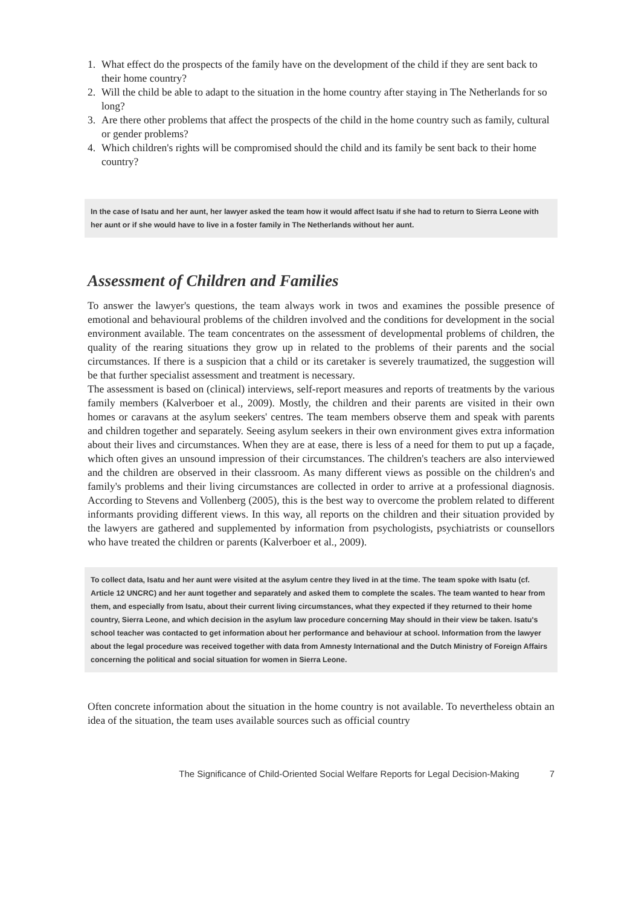1. What effect do the prospects of the family have on the development of the child if they are sent back to their home country?
2. Will the child be able to adapt to the situation in the home country after staying in The Netherlands for so long?
3. Are there other problems that affect the prospects of the child in the home country such as family, cultural or gender problems?
4. Which children's rights will be compromised should the child and its family be sent back to their home country?
In the case of Isatu and her aunt, her lawyer asked the team how it would affect Isatu if she had to return to Sierra Leone with her aunt or if she would have to live in a foster family in The Netherlands without her aunt.
Assessment of Children and Families
To answer the lawyer's questions, the team always work in twos and examines the possible presence of emotional and behavioural problems of the children involved and the conditions for development in the social environment available. The team concentrates on the assessment of developmental problems of children, the quality of the rearing situations they grow up in related to the problems of their parents and the social circumstances. If there is a suspicion that a child or its caretaker is severely traumatized, the suggestion will be that further specialist assessment and treatment is necessary.
The assessment is based on (clinical) interviews, self-report measures and reports of treatments by the various family members (Kalverboer et al., 2009). Mostly, the children and their parents are visited in their own homes or caravans at the asylum seekers' centres. The team members observe them and speak with parents and children together and separately. Seeing asylum seekers in their own environment gives extra information about their lives and circumstances. When they are at ease, there is less of a need for them to put up a façade, which often gives an unsound impression of their circumstances. The children's teachers are also interviewed and the children are observed in their classroom. As many different views as possible on the children's and family's problems and their living circumstances are collected in order to arrive at a professional diagnosis. According to Stevens and Vollenberg (2005), this is the best way to overcome the problem related to different informants providing different views. In this way, all reports on the children and their situation provided by the lawyers are gathered and supplemented by information from psychologists, psychiatrists or counsellors who have treated the children or parents (Kalverboer et al., 2009).
To collect data, Isatu and her aunt were visited at the asylum centre they lived in at the time. The team spoke with Isatu (cf. Article 12 UNCRC) and her aunt together and separately and asked them to complete the scales. The team wanted to hear from them, and especially from Isatu, about their current living circumstances, what they expected if they returned to their home country, Sierra Leone, and which decision in the asylum law procedure concerning May should in their view be taken. Isatu's school teacher was contacted to get information about her performance and behaviour at school. Information from the lawyer about the legal procedure was received together with data from Amnesty International and the Dutch Ministry of Foreign Affairs concerning the political and social situation for women in Sierra Leone.
Often concrete information about the situation in the home country is not available. To nevertheless obtain an idea of the situation, the team uses available sources such as official country
The Significance of Child-Oriented Social Welfare Reports for Legal Decision-Making 7